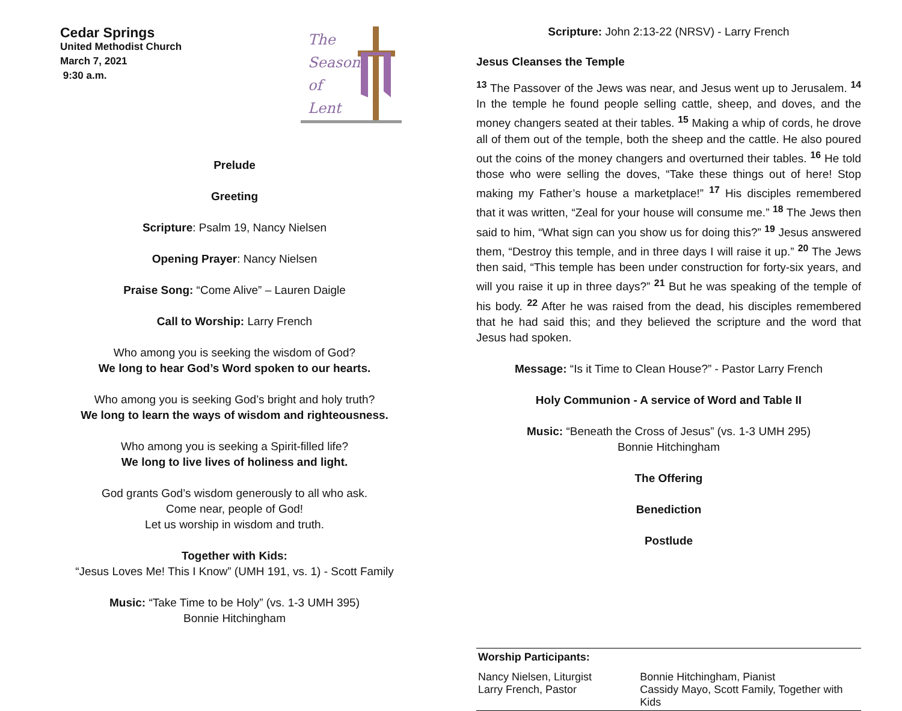Cedar Springs
United Methodist Church
March 7, 2021
9:30 a.m.
The
Season
of
Lent
Prelude
Greeting
Scripture: Psalm 19, Nancy Nielsen
Opening Prayer: Nancy Nielsen
Praise Song: “Come Alive” – Lauren Daigle
Call to Worship: Larry French
Who among you is seeking the wisdom of God?
We long to hear God’s Word spoken to our hearts.
Who among you is seeking God’s bright and holy truth?
We long to learn the ways of wisdom and righteousness.
Who among you is seeking a Spirit-filled life?
We long to live lives of holiness and light.
God grants God’s wisdom generously to all who ask.
Come near, people of God!
Let us worship in wisdom and truth.
Together with Kids:
“Jesus Loves Me! This I Know” (UMH 191, vs. 1) - Scott Family
Music: “Take Time to be Holy” (vs. 1-3 UMH 395)
Bonnie Hitchingham
Scripture: John 2:13-22 (NRSV) - Larry French
Jesus Cleanses the Temple
<sup>13</sup> The Passover of the Jews was near, and Jesus went up to Jerusalem. <sup>14</sup> In the temple he found people selling cattle, sheep, and doves, and the money changers seated at their tables. <sup>15</sup> Making a whip of cords, he drove all of them out of the temple, both the sheep and the cattle. He also poured out the coins of the money changers and overturned their tables. <sup>16</sup> He told those who were selling the doves, “Take these things out of here! Stop making my Father’s house a marketplace!” <sup>17</sup> His disciples remembered that it was written, “Zeal for your house will consume me.” <sup>18</sup> The Jews then said to him, “What sign can you show us for doing this?” <sup>19</sup> Jesus answered them, “Destroy this temple, and in three days I will raise it up.” <sup>20</sup> The Jews then said, “This temple has been under construction for forty-six years, and will you raise it up in three days?” <sup>21</sup> But he was speaking of the temple of his body. <sup>22</sup> After he was raised from the dead, his disciples remembered that he had said this; and they believed the scripture and the word that Jesus had spoken.
Message: “Is it Time to Clean House?” - Pastor Larry French
Holy Communion - A service of Word and Table II
Music: “Beneath the Cross of Jesus” (vs. 1-3 UMH 295)
Bonnie Hitchingham
The Offering
Benediction
Postlude
Worship Participants:
Nancy Nielsen, Liturgist
Larry French, Pastor
Bonnie Hitchingham, Pianist
Cassidy Mayo, Scott Family, Together with Kids